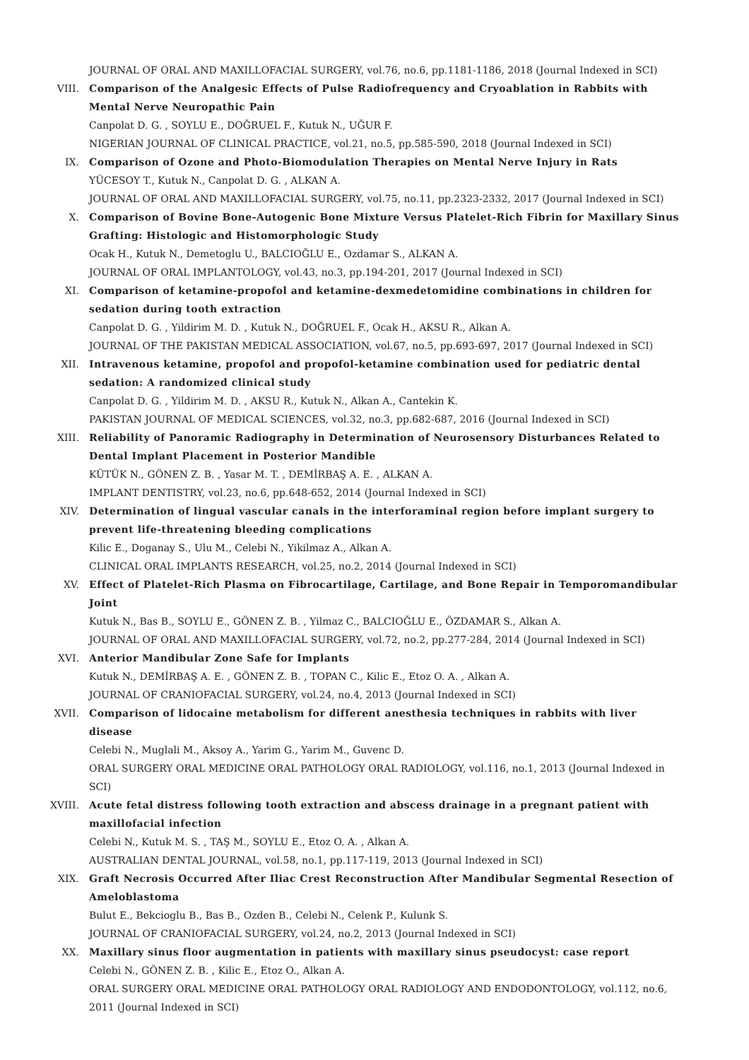JOURNAL OF ORAL AND MAXILLOFACIAL SURGERY, vol.76, no.6, pp.1181-1186, 2018 (Journal Indexed in SCI)
VIII. Comparison of the Analgesic Effects of Pulse Radiofrequency and Cryoablation in Rabbits with Mental Nerve Neuropathic Pain
Canpolat D. G. , SOYLU E., DOĞRUEL F., Kutuk N., UĞUR F.
NIGERIAN JOURNAL OF CLINICAL PRACTICE, vol.21, no.5, pp.585-590, 2018 (Journal Indexed in SCI)
IX. Comparison of Ozone and Photo-Biomodulation Therapies on Mental Nerve Injury in Rats
YÜCESOY T., Kutuk N., Canpolat D. G. , ALKAN A.
JOURNAL OF ORAL AND MAXILLOFACIAL SURGERY, vol.75, no.11, pp.2323-2332, 2017 (Journal Indexed in SCI)
X. Comparison of Bovine Bone-Autogenic Bone Mixture Versus Platelet-Rich Fibrin for Maxillary Sinus Grafting: Histologic and Histomorphologic Study
Ocak H., Kutuk N., Demetoglu U., BALCIOĞLU E., Ozdamar S., ALKAN A.
JOURNAL OF ORAL IMPLANTOLOGY, vol.43, no.3, pp.194-201, 2017 (Journal Indexed in SCI)
XI. Comparison of ketamine-propofol and ketamine-dexmedetomidine combinations in children for sedation during tooth extraction
Canpolat D. G. , Yildirim M. D. , Kutuk N., DOĞRUEL F., Ocak H., AKSU R., Alkan A.
JOURNAL OF THE PAKISTAN MEDICAL ASSOCIATION, vol.67, no.5, pp.693-697, 2017 (Journal Indexed in SCI)
XII. Intravenous ketamine, propofol and propofol-ketamine combination used for pediatric dental sedation: A randomized clinical study
Canpolat D. G. , Yildirim M. D. , AKSU R., Kutuk N., Alkan A., Cantekin K.
PAKISTAN JOURNAL OF MEDICAL SCIENCES, vol.32, no.3, pp.682-687, 2016 (Journal Indexed in SCI)
XIII. Reliability of Panoramic Radiography in Determination of Neurosensory Disturbances Related to Dental Implant Placement in Posterior Mandible
KÜTÜK N., GÖNEN Z. B. , Yasar M. T. , DEMİRBAŞ A. E. , ALKAN A.
IMPLANT DENTISTRY, vol.23, no.6, pp.648-652, 2014 (Journal Indexed in SCI)
XIV. Determination of lingual vascular canals in the interforaminal region before implant surgery to prevent life-threatening bleeding complications
Kilic E., Doganay S., Ulu M., Celebi N., Yikilmaz A., Alkan A.
CLINICAL ORAL IMPLANTS RESEARCH, vol.25, no.2, 2014 (Journal Indexed in SCI)
XV. Effect of Platelet-Rich Plasma on Fibrocartilage, Cartilage, and Bone Repair in Temporomandibular Joint
Kutuk N., Bas B., SOYLU E., GÖNEN Z. B. , Yilmaz C., BALCIOĞLU E., ÖZDAMAR S., Alkan A.
JOURNAL OF ORAL AND MAXILLOFACIAL SURGERY, vol.72, no.2, pp.277-284, 2014 (Journal Indexed in SCI)
XVI. Anterior Mandibular Zone Safe for Implants
Kutuk N., DEMİRBAŞ A. E. , GÖNEN Z. B. , TOPAN C., Kilic E., Etoz O. A. , Alkan A.
JOURNAL OF CRANIOFACIAL SURGERY, vol.24, no.4, 2013 (Journal Indexed in SCI)
XVII. Comparison of lidocaine metabolism for different anesthesia techniques in rabbits with liver disease
Celebi N., Muglali M., Aksoy A., Yarim G., Yarim M., Guvenc D.
ORAL SURGERY ORAL MEDICINE ORAL PATHOLOGY ORAL RADIOLOGY, vol.116, no.1, 2013 (Journal Indexed in SCI)
XVIII. Acute fetal distress following tooth extraction and abscess drainage in a pregnant patient with maxillofacial infection
Celebi N., Kutuk M. S. , TAŞ M., SOYLU E., Etoz O. A. , Alkan A.
AUSTRALIAN DENTAL JOURNAL, vol.58, no.1, pp.117-119, 2013 (Journal Indexed in SCI)
XIX. Graft Necrosis Occurred After Iliac Crest Reconstruction After Mandibular Segmental Resection of Ameloblastoma
Bulut E., Bekcioglu B., Bas B., Ozden B., Celebi N., Celenk P., Kulunk S.
JOURNAL OF CRANIOFACIAL SURGERY, vol.24, no.2, 2013 (Journal Indexed in SCI)
XX. Maxillary sinus floor augmentation in patients with maxillary sinus pseudocyst: case report
Celebi N., GÖNEN Z. B. , Kilic E., Etoz O., Alkan A.
ORAL SURGERY ORAL MEDICINE ORAL PATHOLOGY ORAL RADIOLOGY AND ENDODONTOLOGY, vol.112, no.6, 2011 (Journal Indexed in SCI)